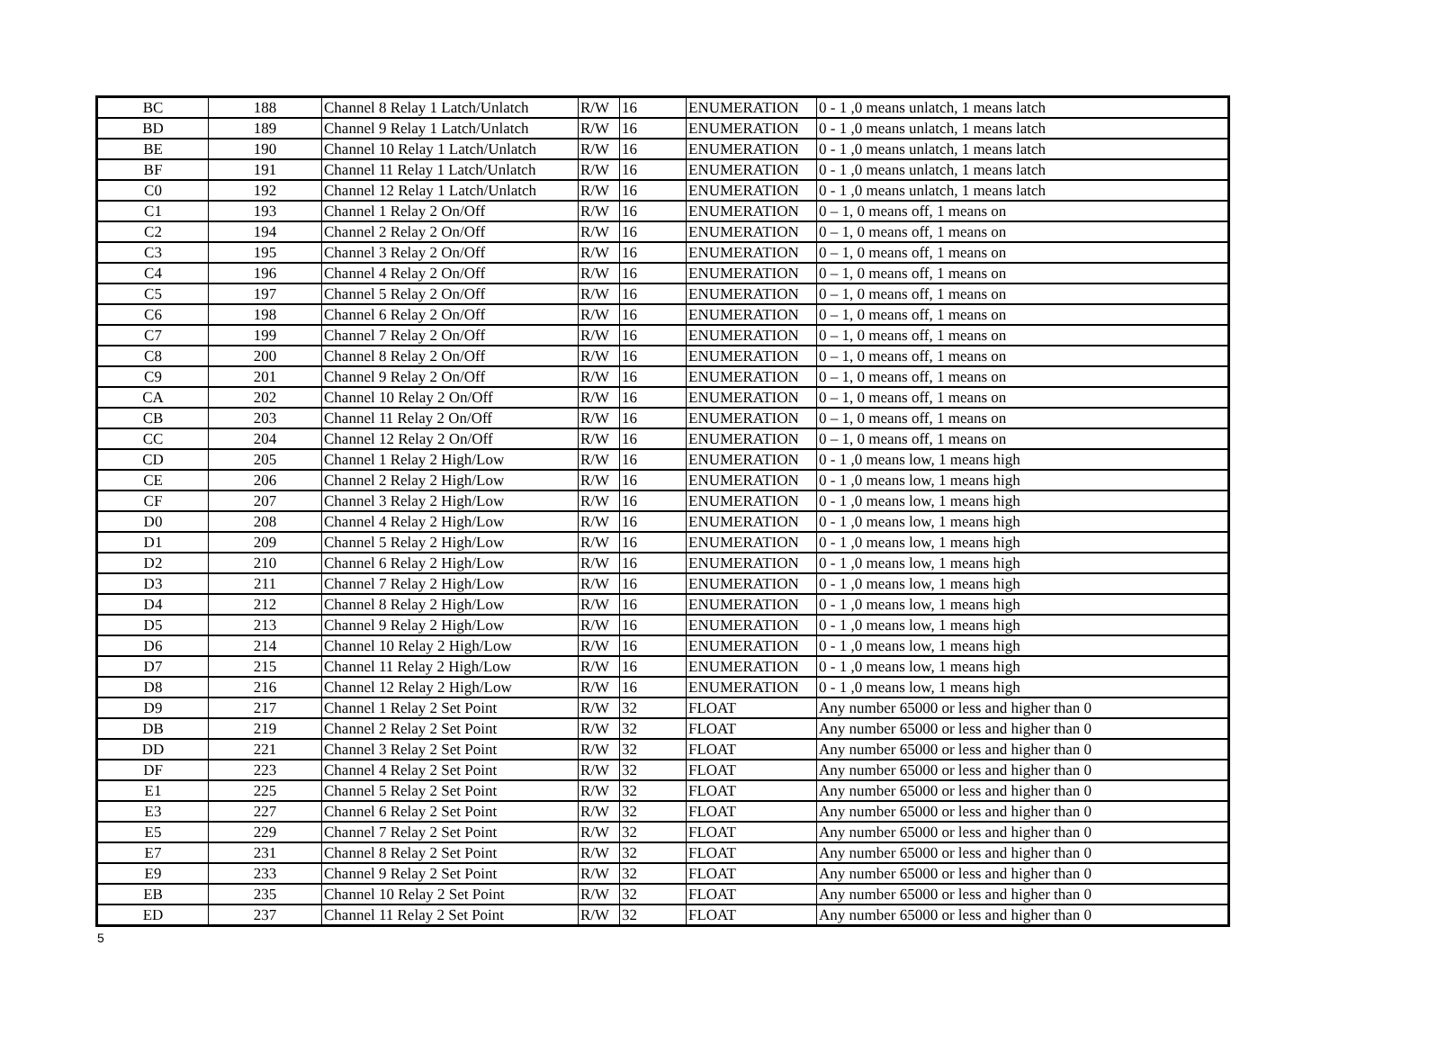| BC | 188 | Channel 8 Relay 1 Latch/Unlatch | R/W | 16 | ENUMERATION | 0 - 1 ,0 means unlatch, 1 means latch |
| BD | 189 | Channel 9 Relay 1 Latch/Unlatch | R/W | 16 | ENUMERATION | 0 - 1 ,0 means unlatch, 1 means latch |
| BE | 190 | Channel 10 Relay 1 Latch/Unlatch | R/W | 16 | ENUMERATION | 0 - 1 ,0 means unlatch, 1 means latch |
| BF | 191 | Channel 11 Relay 1 Latch/Unlatch | R/W | 16 | ENUMERATION | 0 - 1 ,0 means unlatch, 1 means latch |
| C0 | 192 | Channel 12 Relay 1 Latch/Unlatch | R/W | 16 | ENUMERATION | 0 - 1 ,0 means unlatch, 1 means latch |
| C1 | 193 | Channel 1 Relay 2 On/Off | R/W | 16 | ENUMERATION | 0 – 1, 0 means off, 1 means on |
| C2 | 194 | Channel 2 Relay 2 On/Off | R/W | 16 | ENUMERATION | 0 – 1, 0 means off, 1 means on |
| C3 | 195 | Channel 3 Relay 2 On/Off | R/W | 16 | ENUMERATION | 0 – 1, 0 means off, 1 means on |
| C4 | 196 | Channel 4 Relay 2 On/Off | R/W | 16 | ENUMERATION | 0 – 1, 0 means off, 1 means on |
| C5 | 197 | Channel 5 Relay 2 On/Off | R/W | 16 | ENUMERATION | 0 – 1, 0 means off, 1 means on |
| C6 | 198 | Channel 6 Relay 2 On/Off | R/W | 16 | ENUMERATION | 0 – 1, 0 means off, 1 means on |
| C7 | 199 | Channel 7 Relay 2 On/Off | R/W | 16 | ENUMERATION | 0 – 1, 0 means off, 1 means on |
| C8 | 200 | Channel 8 Relay 2 On/Off | R/W | 16 | ENUMERATION | 0 – 1, 0 means off, 1 means on |
| C9 | 201 | Channel 9 Relay 2 On/Off | R/W | 16 | ENUMERATION | 0 – 1, 0 means off, 1 means on |
| CA | 202 | Channel 10 Relay 2 On/Off | R/W | 16 | ENUMERATION | 0 – 1, 0 means off, 1 means on |
| CB | 203 | Channel 11 Relay 2 On/Off | R/W | 16 | ENUMERATION | 0 – 1, 0 means off, 1 means on |
| CC | 204 | Channel 12 Relay 2 On/Off | R/W | 16 | ENUMERATION | 0 – 1, 0 means off, 1 means on |
| CD | 205 | Channel 1 Relay 2 High/Low | R/W | 16 | ENUMERATION | 0 - 1 ,0 means low, 1 means high |
| CE | 206 | Channel 2 Relay 2 High/Low | R/W | 16 | ENUMERATION | 0 - 1 ,0 means low, 1 means high |
| CF | 207 | Channel 3 Relay 2 High/Low | R/W | 16 | ENUMERATION | 0 - 1 ,0 means low, 1 means high |
| D0 | 208 | Channel 4 Relay 2 High/Low | R/W | 16 | ENUMERATION | 0 - 1 ,0 means low, 1 means high |
| D1 | 209 | Channel 5 Relay 2 High/Low | R/W | 16 | ENUMERATION | 0 - 1 ,0 means low, 1 means high |
| D2 | 210 | Channel 6 Relay 2 High/Low | R/W | 16 | ENUMERATION | 0 - 1 ,0 means low, 1 means high |
| D3 | 211 | Channel 7 Relay 2 High/Low | R/W | 16 | ENUMERATION | 0 - 1 ,0 means low, 1 means high |
| D4 | 212 | Channel 8 Relay 2 High/Low | R/W | 16 | ENUMERATION | 0 - 1 ,0 means low, 1 means high |
| D5 | 213 | Channel 9 Relay 2 High/Low | R/W | 16 | ENUMERATION | 0 - 1 ,0 means low, 1 means high |
| D6 | 214 | Channel 10 Relay 2 High/Low | R/W | 16 | ENUMERATION | 0 - 1 ,0 means low, 1 means high |
| D7 | 215 | Channel 11 Relay 2 High/Low | R/W | 16 | ENUMERATION | 0 - 1 ,0 means low, 1 means high |
| D8 | 216 | Channel 12 Relay 2 High/Low | R/W | 16 | ENUMERATION | 0 - 1 ,0 means low, 1 means high |
| D9 | 217 | Channel 1 Relay 2 Set Point | R/W | 32 | FLOAT | Any number 65000 or less and higher than 0 |
| DB | 219 | Channel 2 Relay 2 Set Point | R/W | 32 | FLOAT | Any number 65000 or less and higher than 0 |
| DD | 221 | Channel 3 Relay 2 Set Point | R/W | 32 | FLOAT | Any number 65000 or less and higher than 0 |
| DF | 223 | Channel 4 Relay 2 Set Point | R/W | 32 | FLOAT | Any number 65000 or less and higher than 0 |
| E1 | 225 | Channel 5 Relay 2 Set Point | R/W | 32 | FLOAT | Any number 65000 or less and higher than 0 |
| E3 | 227 | Channel 6 Relay 2 Set Point | R/W | 32 | FLOAT | Any number 65000 or less and higher than 0 |
| E5 | 229 | Channel 7 Relay 2 Set Point | R/W | 32 | FLOAT | Any number 65000 or less and higher than 0 |
| E7 | 231 | Channel 8 Relay 2 Set Point | R/W | 32 | FLOAT | Any number 65000 or less and higher than 0 |
| E9 | 233 | Channel 9 Relay 2 Set Point | R/W | 32 | FLOAT | Any number 65000 or less and higher than 0 |
| EB | 235 | Channel 10 Relay 2 Set Point | R/W | 32 | FLOAT | Any number 65000 or less and higher than 0 |
| ED | 237 | Channel 11 Relay 2 Set Point | R/W | 32 | FLOAT | Any number 65000 or less and higher than 0 |
5